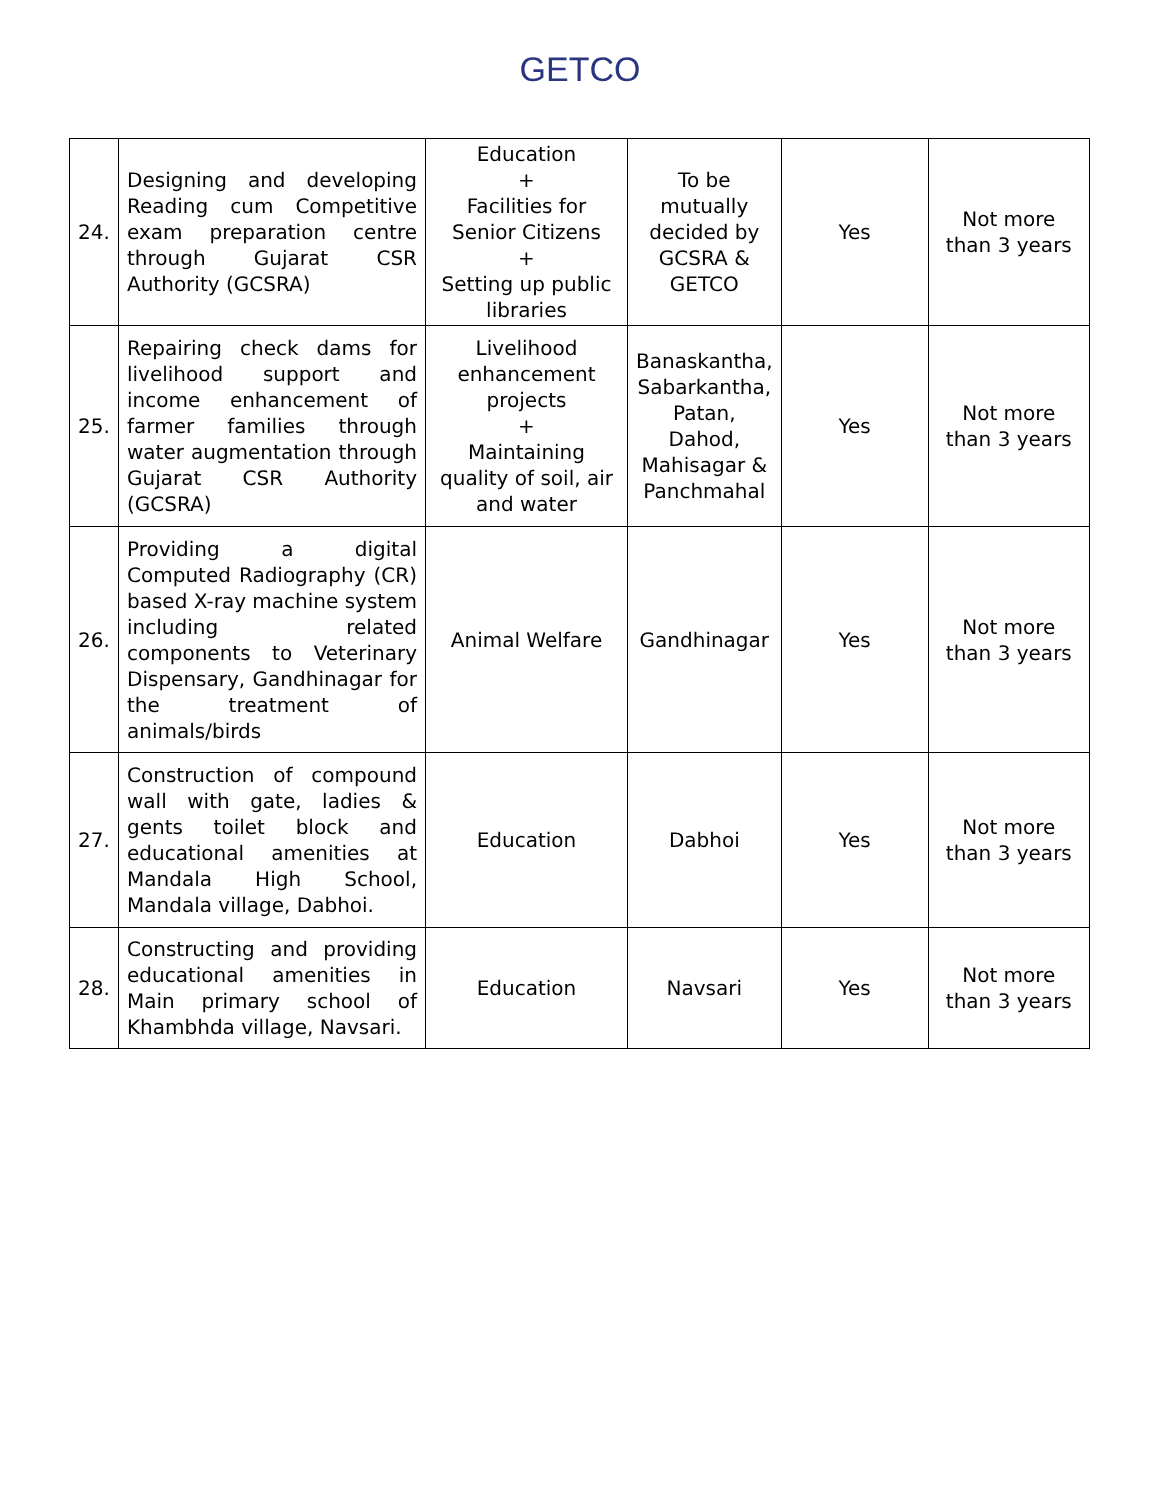GETCO
| 24. | Designing and developing Reading cum Competitive exam preparation centre through Gujarat CSR Authority (GCSRA) | Education + Facilities for Senior Citizens + Setting up public libraries | To be mutually decided by GCSRA & GETCO | Yes | Not more than 3 years |
| 25. | Repairing check dams for livelihood support and income enhancement of farmer families through water augmentation through Gujarat CSR Authority (GCSRA) | Livelihood enhancement projects + Maintaining quality of soil, air and water | Banaskantha, Sabarkantha, Patan, Dahod, Mahisagar & Panchmahal | Yes | Not more than 3 years |
| 26. | Providing a digital Computed Radiography (CR) based X-ray machine system including related components to Veterinary Dispensary, Gandhinagar for the treatment of animals/birds | Animal Welfare | Gandhinagar | Yes | Not more than 3 years |
| 27. | Construction of compound wall with gate, ladies & gents toilet block and educational amenities at Mandala High School, Mandala village, Dabhoi. | Education | Dabhoi | Yes | Not more than 3 years |
| 28. | Constructing and providing educational amenities in Main primary school of Khambhda village, Navsari. | Education | Navsari | Yes | Not more than 3 years |